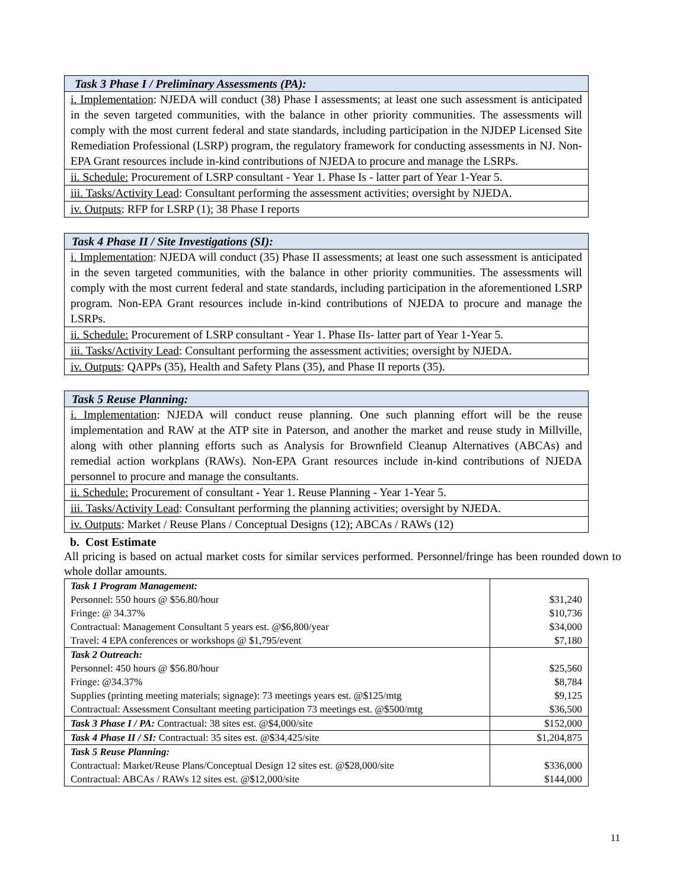| Task 3 Phase I / Preliminary Assessments (PA): |
| --- |
| i. Implementation : NJEDA will conduct (38) Phase I assessments; at least one such assessment is anticipated in the seven targeted communities, with the balance in other priority communities. The assessments will comply with the most current federal and state standards, including participation in the NJDEP Licensed Site Remediation Professional (LSRP) program, the regulatory framework for conducting assessments in NJ. Non-EPA Grant resources include in-kind contributions of NJEDA to procure and manage the LSRPs. |
| ii. Schedule: Procurement of LSRP consultant - Year 1. Phase Is - latter part of Year 1-Year 5. |
| iii. Tasks/Activity Lead : Consultant performing the assessment activities; oversight by NJEDA. |
| iv. Outputs : RFP for LSRP (1); 38 Phase I reports |
| Task 4 Phase II / Site Investigations (SI): |
| --- |
| i. Implementation : NJEDA will conduct (35) Phase II assessments; at least one such assessment is anticipated in the seven targeted communities, with the balance in other priority communities. The assessments will comply with the most current federal and state standards, including participation in the aforementioned LSRP program. Non-EPA Grant resources include in-kind contributions of NJEDA to procure and manage the LSRPs. |
| ii. Schedule: Procurement of LSRP consultant - Year 1. Phase IIs- latter part of Year 1-Year 5. |
| iii. Tasks/Activity Lead : Consultant performing the assessment activities; oversight by NJEDA. |
| iv. Outputs : QAPPs (35), Health and Safety Plans (35), and Phase II reports (35). |
| Task 5 Reuse Planning: |
| --- |
| i. Implementation : NJEDA will conduct reuse planning. One such planning effort will be the reuse implementation and RAW at the ATP site in Paterson, and another the market and reuse study in Millville, along with other planning efforts such as Analysis for Brownfield Cleanup Alternatives (ABCAs) and remedial action workplans (RAWs). Non-EPA Grant resources include in-kind contributions of NJEDA personnel to procure and manage the consultants. |
| ii. Schedule: Procurement of consultant - Year 1. Reuse Planning - Year 1-Year 5. |
| iii. Tasks/Activity Lead : Consultant performing the planning activities; oversight by NJEDA. |
| iv. Outputs : Market / Reuse Plans / Conceptual Designs (12); ABCAs / RAWs (12) |
b. Cost Estimate
All pricing is based on actual market costs for similar services performed. Personnel/fringe has been rounded down to whole dollar amounts.
| Task 1 Program Management: Personnel: 550 hours @ $56.80/hour Fringe: @ 34.37% Contractual: Management Consultant 5 years est. @$6,800/year Travel: 4 EPA conferences or workshops @ $1,795/event | $31,240 $10,736 $34,000 $7,180 |
| Task 2 Outreach: Personnel: 450 hours @ $56.80/hour Fringe: @34.37% Supplies (printing meeting materials; signage): 73 meetings years est. @$125/mtg Contractual: Assessment Consultant meeting participation 73 meetings est. @$500/mtg | $25,560 $8,784 $9,125 $36,500 |
| Task 3 Phase I / PA: Contractual: 38 sites est. @$4,000/site | $152,000 |
| Task 4 Phase II / SI: Contractual: 35 sites est. @$34,425/site | $1,204,875 |
| Task 5 Reuse Planning: Contractual: Market/Reuse Plans/Conceptual Design 12 sites est. @$28,000/site Contractual: ABCAs / RAWs 12 sites est. @$12,000/site | $336,000 $144,000 |
11